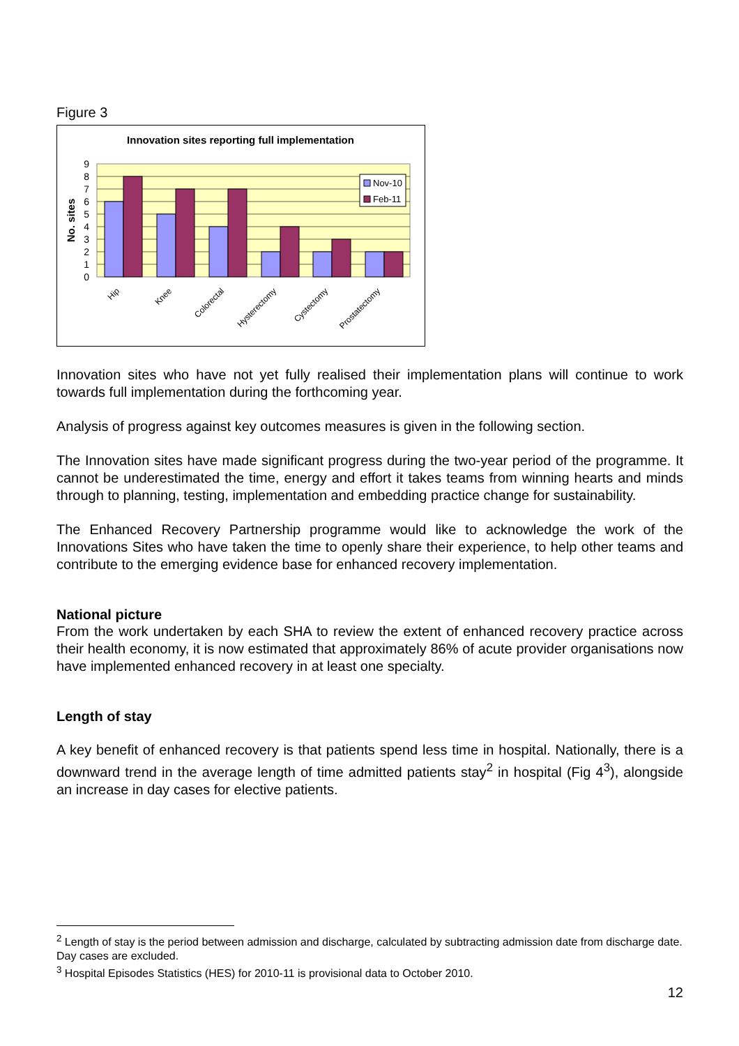Figure 3
Innovation sites reporting full implementation
0
1
2
3
4
5
6
7
8
9
No. sites
Nov-10
Feb-11
Hip
Knee
Colorectal
Hysterectomy
Cystectomy
Prostatectomy
Innovation sites who have not yet fully realised their implementation plans will continue to work towards full implementation during the forthcoming year.
Analysis of progress against key outcomes measures is given in the following section.
The Innovation sites have made significant progress during the two-year period of the programme. It cannot be underestimated the time, energy and effort it takes teams from winning hearts and minds through to planning, testing, implementation and embedding practice change for sustainability.
The Enhanced Recovery Partnership programme would like to acknowledge the work of the Innovations Sites who have taken the time to openly share their experience, to help other teams and contribute to the emerging evidence base for enhanced recovery implementation.
National picture
From the work undertaken by each SHA to review the extent of enhanced recovery practice across their health economy, it is now estimated that approximately 86% of acute provider organisations now have implemented enhanced recovery in at least one specialty.
Length of stay
A key benefit of enhanced recovery is that patients spend less time in hospital. Nationally, there is a downward trend in the average length of time admitted patients stay<sup>2</sup> in hospital (Fig 4<sup>3</sup>), alongside an increase in day cases for elective patients.
<sup>2</sup> Length of stay is the period between admission and discharge, calculated by subtracting admission date from discharge date. Day cases are excluded.
<sup>3</sup> Hospital Episodes Statistics (HES) for 2010-11 is provisional data to October 2010.
12